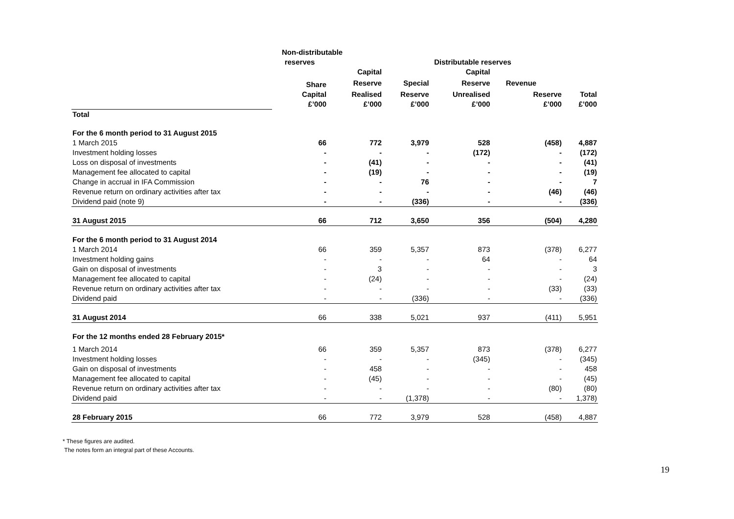| | Non-distributable | | | | | |
| | reserves | | Distributable reserves | | | |
| | | Capital | | Capital | | |
| | Share | Reserve | Special | Reserve | Revenue | |
| | Capital | Realised | Reserve | Unrealised | Reserve | Total |
| | £’000 | £’000 | £’000 | £’000 | £’000 | £’000 |
| Total | | | | | | |
| For the 6 month period to 31 August 2015 | | | | | | |
| 1 March 2015 | 66 | 772 | 3,979 | 528 | (458) | 4,887 |
| Investment holding losses | - | - | - | (172) | - | (172) |
| Loss on disposal of investments | - | (41) | - | - | - | (41) |
| Management fee allocated to capital | - | (19) | - | - | - | (19) |
| Change in accrual in IFA Commission | - | - | 76 | - | - | 7 |
| Revenue return on ordinary activities after tax | - | - | - | - | (46) | (46) |
| Dividend paid (note 9) | - | - | (336) | - | - | (336) |
| 31 August 2015 | 66 | 712 | 3,650 | 356 | (504) | 4,280 |
| For the 6 month period to 31 August 2014 | | | | | | |
| 1 March 2014 | 66 | 359 | 5,357 | 873 | (378) | 6,277 |
| Investment holding gains | - | - | - | 64 | - | 64 |
| Gain on disposal of investments | - | 3 | - | - | - | 3 |
| Management fee allocated to capital | - | (24) | - | - | - | (24) |
| Revenue return on ordinary activities after tax | - | - | - | - | (33) | (33) |
| Dividend paid | - | - | (336) | - | - | (336) |
| 31 August 2014 | 66 | 338 | 5,021 | 937 | (411) | 5,951 |
| For the 12 months ended 28 February 2015* | | | | | | |
| 1 March 2014 | 66 | 359 | 5,357 | 873 | (378) | 6,277 |
| Investment holding losses | - | - | - | (345) | - | (345) |
| Gain on disposal of investments | - | 458 | - | - | - | 458 |
| Management fee allocated to capital | - | (45) | - | - | - | (45) |
| Revenue return on ordinary activities after tax | - | - | - | - | (80) | (80) |
| Dividend paid | - | - | (1,378) | - | - | 1,378) |
| 28 February 2015 | 66 | 772 | 3,979 | 528 | (458) | 4,887 |
* These figures are audited.
The notes form an integral part of these Accounts.
19